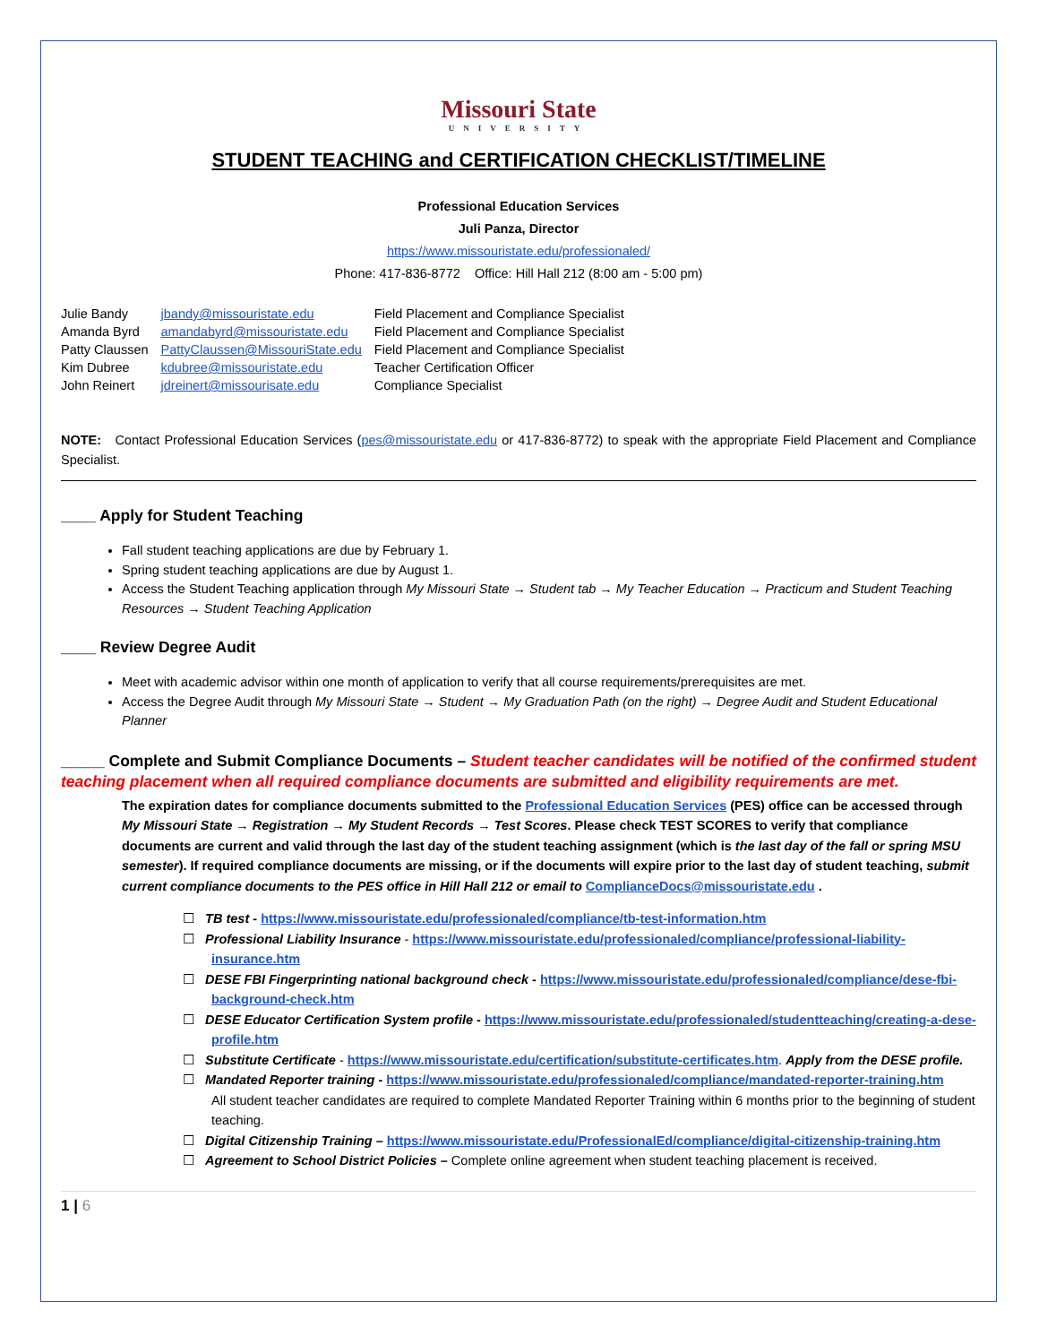Missouri State
UNIVERSITY
STUDENT TEACHING and CERTIFICATION CHECKLIST/TIMELINE
Professional Education Services
Juli Panza, Director
https://www.missouristate.edu/professionaled/
Phone: 417-836-8772 Office: Hill Hall 212 (8:00 am - 5:00 pm)
| Julie Bandy | jbandy@missouristate.edu | Field Placement and Compliance Specialist |
| Amanda Byrd | amandabyrd@missouristate.edu | Field Placement and Compliance Specialist |
| Patty Claussen | PattyClaussen@MissouriState.edu | Field Placement and Compliance Specialist |
| Kim Dubree | kdubree@missouristate.edu | Teacher Certification Officer |
| John Reinert | jdreinert@missourisate.edu | Compliance Specialist |
NOTE: Contact Professional Education Services (pes@missouristate.edu or 417-836-8772) to speak with the appropriate Field Placement and Compliance Specialist.
____ Apply for Student Teaching
Fall student teaching applications are due by February 1.
Spring student teaching applications are due by August 1.
Access the Student Teaching application through My Missouri State → Student tab → My Teacher Education → Practicum and Student Teaching Resources → Student Teaching Application
____ Review Degree Audit
Meet with academic advisor within one month of application to verify that all course requirements/prerequisites are met.
Access the Degree Audit through My Missouri State → Student → My Graduation Path (on the right) → Degree Audit and Student Educational Planner
_____ Complete and Submit Compliance Documents – Student teacher candidates will be notified of the confirmed student teaching placement when all required compliance documents are submitted and eligibility requirements are met.
The expiration dates for compliance documents submitted to the Professional Education Services (PES) office can be accessed through My Missouri State → Registration → My Student Records → Test Scores. Please check TEST SCORES to verify that compliance documents are current and valid through the last day of the student teaching assignment (which is the last day of the fall or spring MSU semester). If required compliance documents are missing, or if the documents will expire prior to the last day of student teaching, submit current compliance documents to the PES office in Hill Hall 212 or email to ComplianceDocs@missouristate.edu .
☐ TB test - https://www.missouristate.edu/professionaled/compliance/tb-test-information.htm
☐ Professional Liability Insurance - https://www.missouristate.edu/professionaled/compliance/professional-liability-insurance.htm
☐ DESE FBI Fingerprinting national background check - https://www.missouristate.edu/professionaled/compliance/dese-fbi-background-check.htm
☐ DESE Educator Certification System profile - https://www.missouristate.edu/professionaled/studentteaching/creating-a-dese-profile.htm
☐ Substitute Certificate - https://www.missouristate.edu/certification/substitute-certificates.htm. Apply from the DESE profile.
☐ Mandated Reporter training - https://www.missouristate.edu/professionaled/compliance/mandated-reporter-training.htm
All student teacher candidates are required to complete Mandated Reporter Training within 6 months prior to the beginning of student teaching.
☐ Digital Citizenship Training – https://www.missouristate.edu/ProfessionalEd/compliance/digital-citizenship-training.htm
☐ Agreement to School District Policies – Complete online agreement when student teaching placement is received.
1 | 6